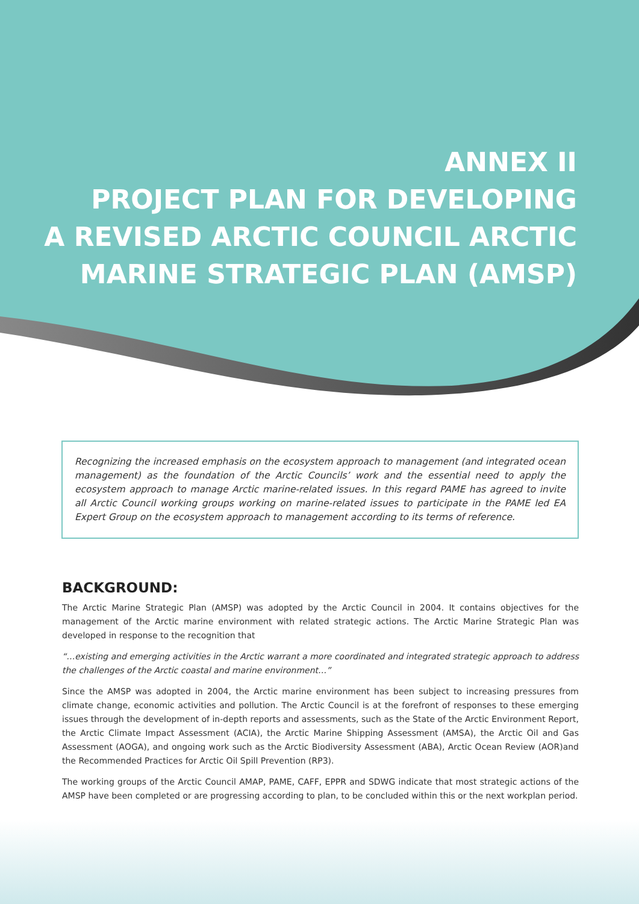ANNEX II
PROJECT PLAN FOR DEVELOPING
A REVISED ARCTIC COUNCIL ARCTIC
MARINE STRATEGIC PLAN (AMSP)
Recognizing the increased emphasis on the ecosystem approach to management (and integrated ocean management) as the foundation of the Arctic Councils’ work and the essential need to apply the ecosystem approach to manage Arctic marine-related issues. In this regard PAME has agreed to invite all Arctic Council working groups working on marine-related issues to participate in the PAME led EA Expert Group on the ecosystem approach to management according to its terms of reference.
BACKGROUND:
The Arctic Marine Strategic Plan (AMSP) was adopted by the Arctic Council in 2004. It contains objectives for the management of the Arctic marine environment with related strategic actions. The Arctic Marine Strategic Plan was developed in response to the recognition that
“…existing and emerging activities in the Arctic warrant a more coordinated and integrated strategic approach to address the challenges of the Arctic coastal and marine environment…”
Since the AMSP was adopted in 2004, the Arctic marine environment has been subject to increasing pressures from climate change, economic activities and pollution. The Arctic Council is at the forefront of responses to these emerging issues through the development of in-depth reports and assessments, such as the State of the Arctic Environment Report, the Arctic Climate Impact Assessment (ACIA), the Arctic Marine Shipping Assessment (AMSA), the Arctic Oil and Gas Assessment (AOGA), and ongoing work such as the Arctic Biodiversity Assessment (ABA), Arctic Ocean Review (AOR)and the Recommended Practices for Arctic Oil Spill Prevention (RP3).
The working groups of the Arctic Council AMAP, PAME, CAFF, EPPR and SDWG indicate that most strategic actions of the AMSP have been completed or are progressing according to plan, to be concluded within this or the next workplan period.